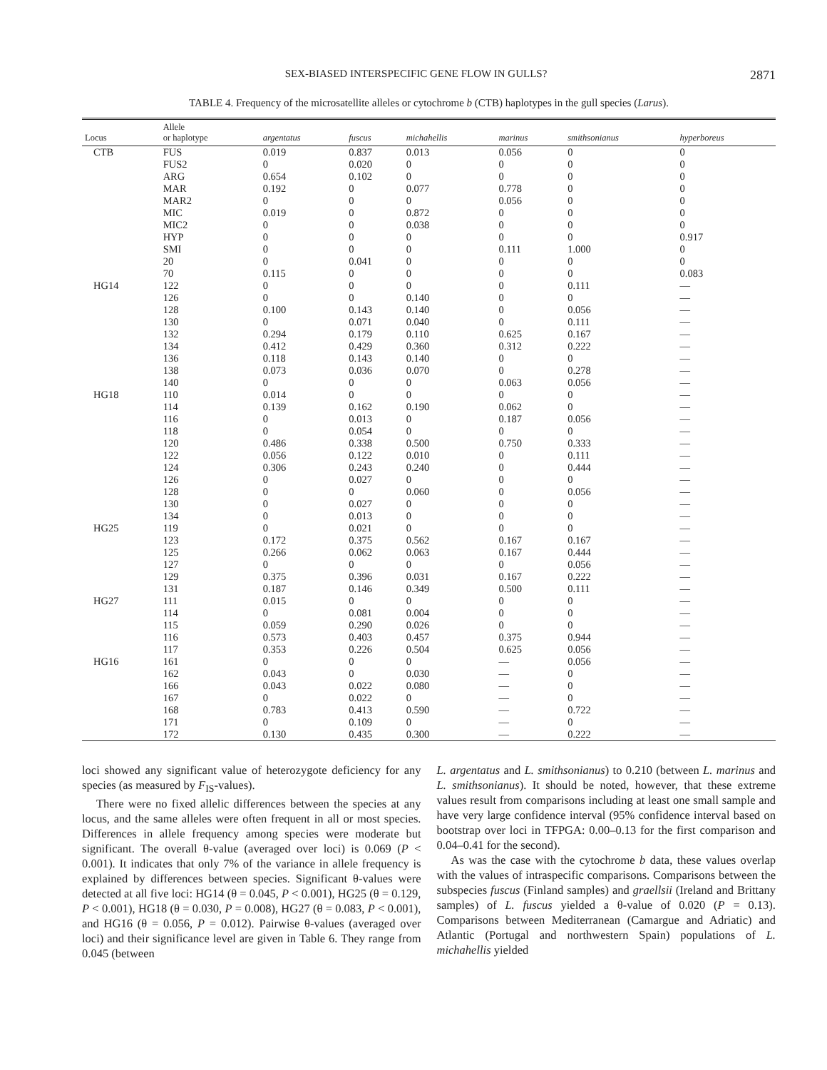SEX-BIASED INTERSPECIFIC GENE FLOW IN GULLS? 2871
TABLE 4. Frequency of the microsatellite alleles or cytochrome b (CTB) haplotypes in the gull species (Larus).
| Locus | Allele or haplotype | argentatus | fuscus | michahellis | marinus | smithsonianus | hyperboreus |
| --- | --- | --- | --- | --- | --- | --- | --- |
| CTB | FUS | 0.019 | 0.837 | 0.013 | 0.056 | 0 | 0 |
| | FUS2 | 0 | 0.020 | 0 | 0 | 0 | 0 |
| | ARG | 0.654 | 0.102 | 0 | 0 | 0 | 0 |
| | MAR | 0.192 | 0 | 0.077 | 0.778 | 0 | 0 |
| | MAR2 | 0 | 0 | 0 | 0.056 | 0 | 0 |
| | MIC | 0.019 | 0 | 0.872 | 0 | 0 | 0 |
| | MIC2 | 0 | 0 | 0.038 | 0 | 0 | 0 |
| | HYP | 0 | 0 | 0 | 0 | 0 | 0.917 |
| | SMI | 0 | 0 | 0 | 0.111 | 1.000 | 0 |
| | 20 | 0 | 0.041 | 0 | 0 | 0 | 0 |
| | 70 | 0.115 | 0 | 0 | 0 | 0 | 0.083 |
| HG14 | 122 | 0 | 0 | 0 | 0 | 0.111 | — |
| | 126 | 0 | 0 | 0.140 | 0 | 0 | — |
| | 128 | 0.100 | 0.143 | 0.140 | 0 | 0.056 | — |
| | 130 | 0 | 0.071 | 0.040 | 0 | 0.111 | — |
| | 132 | 0.294 | 0.179 | 0.110 | 0.625 | 0.167 | — |
| | 134 | 0.412 | 0.429 | 0.360 | 0.312 | 0.222 | — |
| | 136 | 0.118 | 0.143 | 0.140 | 0 | 0 | — |
| | 138 | 0.073 | 0.036 | 0.070 | 0 | 0.278 | — |
| | 140 | 0 | 0 | 0 | 0.063 | 0.056 | — |
| HG18 | 110 | 0.014 | 0 | 0 | 0 | 0 | — |
| | 114 | 0.139 | 0.162 | 0.190 | 0.062 | 0 | — |
| | 116 | 0 | 0.013 | 0 | 0.187 | 0.056 | — |
| | 118 | 0 | 0.054 | 0 | 0 | 0 | — |
| | 120 | 0.486 | 0.338 | 0.500 | 0.750 | 0.333 | — |
| | 122 | 0.056 | 0.122 | 0.010 | 0 | 0.111 | — |
| | 124 | 0.306 | 0.243 | 0.240 | 0 | 0.444 | — |
| | 126 | 0 | 0.027 | 0 | 0 | 0 | — |
| | 128 | 0 | 0 | 0.060 | 0 | 0.056 | — |
| | 130 | 0 | 0.027 | 0 | 0 | 0 | — |
| | 134 | 0 | 0.013 | 0 | 0 | 0 | — |
| HG25 | 119 | 0 | 0.021 | 0 | 0 | 0 | — |
| | 123 | 0.172 | 0.375 | 0.562 | 0.167 | 0.167 | — |
| | 125 | 0.266 | 0.062 | 0.063 | 0.167 | 0.444 | — |
| | 127 | 0 | 0 | 0 | 0 | 0.056 | — |
| | 129 | 0.375 | 0.396 | 0.031 | 0.167 | 0.222 | — |
| | 131 | 0.187 | 0.146 | 0.349 | 0.500 | 0.111 | — |
| HG27 | 111 | 0.015 | 0 | 0 | 0 | 0 | — |
| | 114 | 0 | 0.081 | 0.004 | 0 | 0 | — |
| | 115 | 0.059 | 0.290 | 0.026 | 0 | 0 | — |
| | 116 | 0.573 | 0.403 | 0.457 | 0.375 | 0.944 | — |
| | 117 | 0.353 | 0.226 | 0.504 | 0.625 | 0.056 | — |
| HG16 | 161 | 0 | 0 | 0 | — | 0.056 | — |
| | 162 | 0.043 | 0 | 0.030 | — | 0 | — |
| | 166 | 0.043 | 0.022 | 0.080 | — | 0 | — |
| | 167 | 0 | 0.022 | 0 | — | 0 | — |
| | 168 | 0.783 | 0.413 | 0.590 | — | 0.722 | — |
| | 171 | 0 | 0.109 | 0 | — | 0 | — |
| | 172 | 0.130 | 0.435 | 0.300 | — | 0.222 | — |
loci showed any significant value of heterozygote deficiency for any species (as measured by F<sub>IS</sub>-values).
There were no fixed allelic differences between the species at any locus, and the same alleles were often frequent in all or most species. Differences in allele frequency among species were moderate but significant. The overall θ-value (averaged over loci) is 0.069 (P < 0.001). It indicates that only 7% of the variance in allele frequency is explained by differences between species. Significant θ-values were detected at all five loci: HG14 (θ = 0.045, P < 0.001), HG25 (θ = 0.129, P < 0.001), HG18 (θ = 0.030, P = 0.008), HG27 (θ = 0.083, P < 0.001), and HG16 (θ = 0.056, P = 0.012). Pairwise θ-values (averaged over loci) and their significance level are given in Table 6. They range from 0.045 (between
L. argentatus and L. smithsonianus) to 0.210 (between L. marinus and L. smithsonianus). It should be noted, however, that these extreme values result from comparisons including at least one small sample and have very large confidence interval (95% confidence interval based on bootstrap over loci in TFPGA: 0.00–0.13 for the first comparison and 0.04–0.41 for the second).
As was the case with the cytochrome b data, these values overlap with the values of intraspecific comparisons. Comparisons between the subspecies fuscus (Finland samples) and graellsii (Ireland and Brittany samples) of L. fuscus yielded a θ-value of 0.020 (P = 0.13). Comparisons between Mediterranean (Camargue and Adriatic) and Atlantic (Portugal and northwestern Spain) populations of L. michahellis yielded